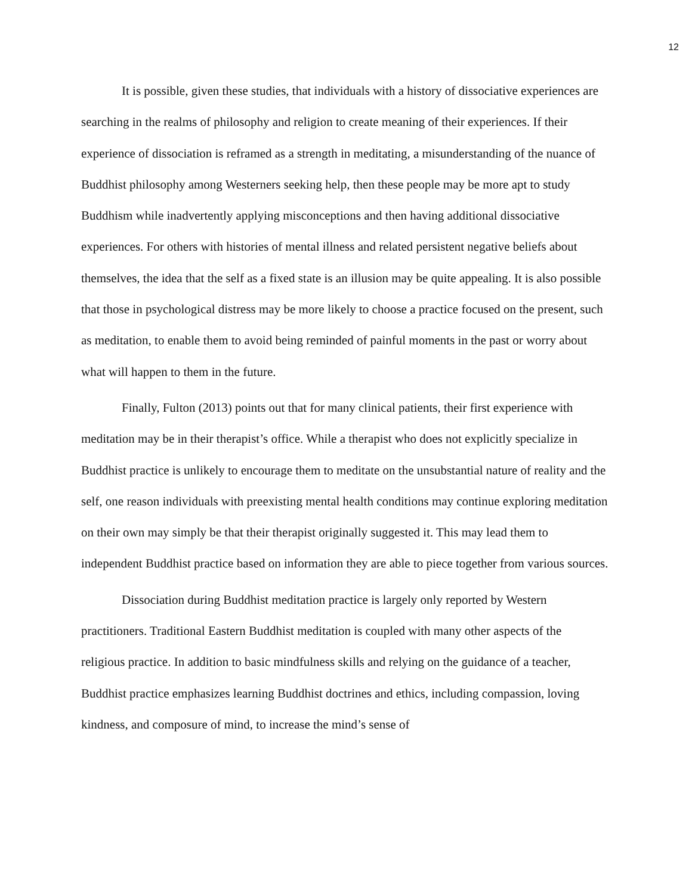12
It is possible, given these studies, that individuals with a history of dissociative experiences are searching in the realms of philosophy and religion to create meaning of their experiences. If their experience of dissociation is reframed as a strength in meditating, a misunderstanding of the nuance of Buddhist philosophy among Westerners seeking help, then these people may be more apt to study Buddhism while inadvertently applying misconceptions and then having additional dissociative experiences. For others with histories of mental illness and related persistent negative beliefs about themselves, the idea that the self as a fixed state is an illusion may be quite appealing. It is also possible that those in psychological distress may be more likely to choose a practice focused on the present, such as meditation, to enable them to avoid being reminded of painful moments in the past or worry about what will happen to them in the future.
Finally, Fulton (2013) points out that for many clinical patients, their first experience with meditation may be in their therapist’s office. While a therapist who does not explicitly specialize in Buddhist practice is unlikely to encourage them to meditate on the unsubstantial nature of reality and the self, one reason individuals with preexisting mental health conditions may continue exploring meditation on their own may simply be that their therapist originally suggested it. This may lead them to independent Buddhist practice based on information they are able to piece together from various sources.
Dissociation during Buddhist meditation practice is largely only reported by Western practitioners. Traditional Eastern Buddhist meditation is coupled with many other aspects of the religious practice. In addition to basic mindfulness skills and relying on the guidance of a teacher, Buddhist practice emphasizes learning Buddhist doctrines and ethics, including compassion, loving kindness, and composure of mind, to increase the mind’s sense of